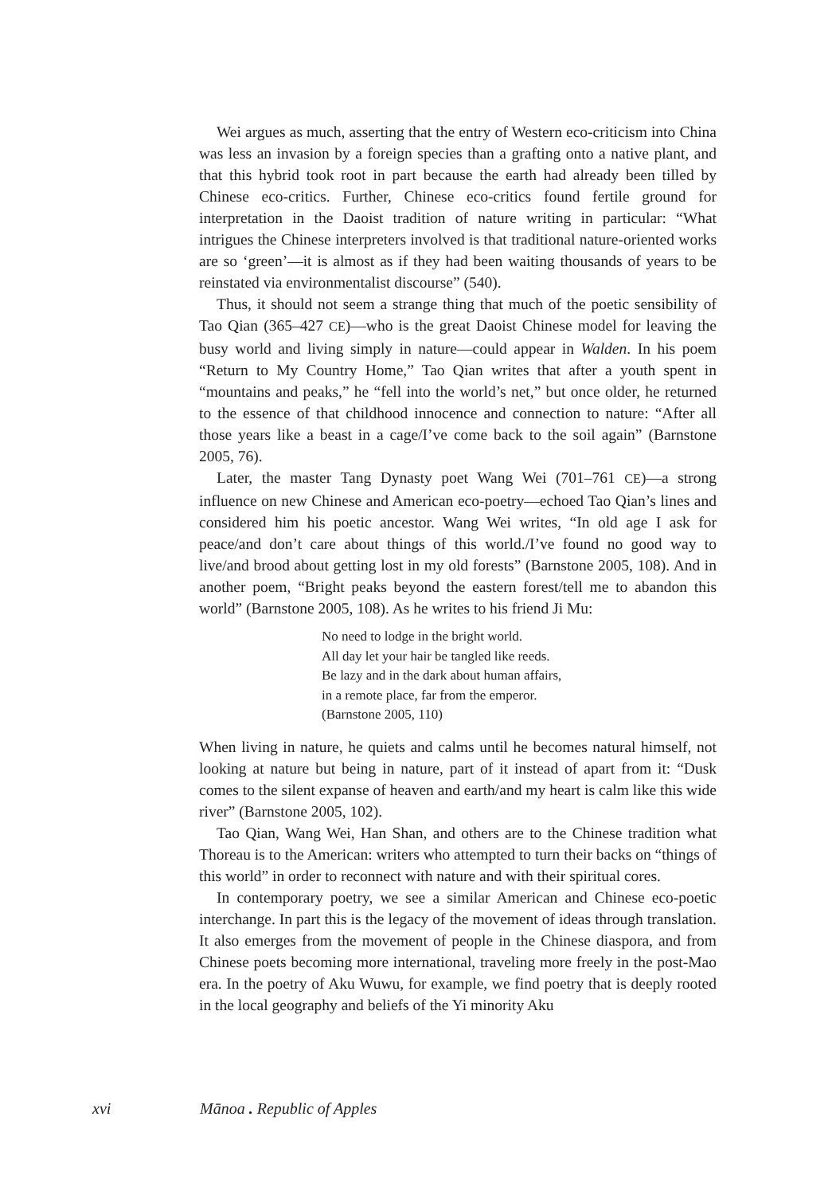Wei argues as much, asserting that the entry of Western eco-criticism into China was less an invasion by a foreign species than a grafting onto a native plant, and that this hybrid took root in part because the earth had already been tilled by Chinese eco-critics. Further, Chinese eco-critics found fertile ground for interpretation in the Daoist tradition of nature writing in particular: “What intrigues the Chinese interpreters involved is that traditional nature-oriented works are so ‘green’—it is almost as if they had been waiting thousands of years to be reinstated via environmentalist discourse” (540).
Thus, it should not seem a strange thing that much of the poetic sensibility of Tao Qian (365–427 CE)—who is the great Daoist Chinese model for leaving the busy world and living simply in nature—could appear in Walden. In his poem “Return to My Country Home,” Tao Qian writes that after a youth spent in “mountains and peaks,” he “fell into the world’s net,” but once older, he returned to the essence of that childhood innocence and connection to nature: “After all those years like a beast in a cage/I’ve come back to the soil again” (Barnstone 2005, 76).
Later, the master Tang Dynasty poet Wang Wei (701–761 CE)—a strong influence on new Chinese and American eco-poetry—echoed Tao Qian’s lines and considered him his poetic ancestor. Wang Wei writes, “In old age I ask for peace/and don’t care about things of this world./I’ve found no good way to live/and brood about getting lost in my old forests” (Barnstone 2005, 108). And in another poem, “Bright peaks beyond the eastern forest/tell me to abandon this world” (Barnstone 2005, 108). As he writes to his friend Ji Mu:
No need to lodge in the bright world.
All day let your hair be tangled like reeds.
Be lazy and in the dark about human affairs,
in a remote place, far from the emperor.
(Barnstone 2005, 110)
When living in nature, he quiets and calms until he becomes natural himself, not looking at nature but being in nature, part of it instead of apart from it: “Dusk comes to the silent expanse of heaven and earth/and my heart is calm like this wide river” (Barnstone 2005, 102).
Tao Qian, Wang Wei, Han Shan, and others are to the Chinese tradition what Thoreau is to the American: writers who attempted to turn their backs on “things of this world” in order to reconnect with nature and with their spiritual cores.
In contemporary poetry, we see a similar American and Chinese eco-poetic interchange. In part this is the legacy of the movement of ideas through translation. It also emerges from the movement of people in the Chinese diaspora, and from Chinese poets becoming more international, traveling more freely in the post-Mao era. In the poetry of Aku Wuwu, for example, we find poetry that is deeply rooted in the local geography and beliefs of the Yi minority Aku
xvi Mānoa . Republic of Apples